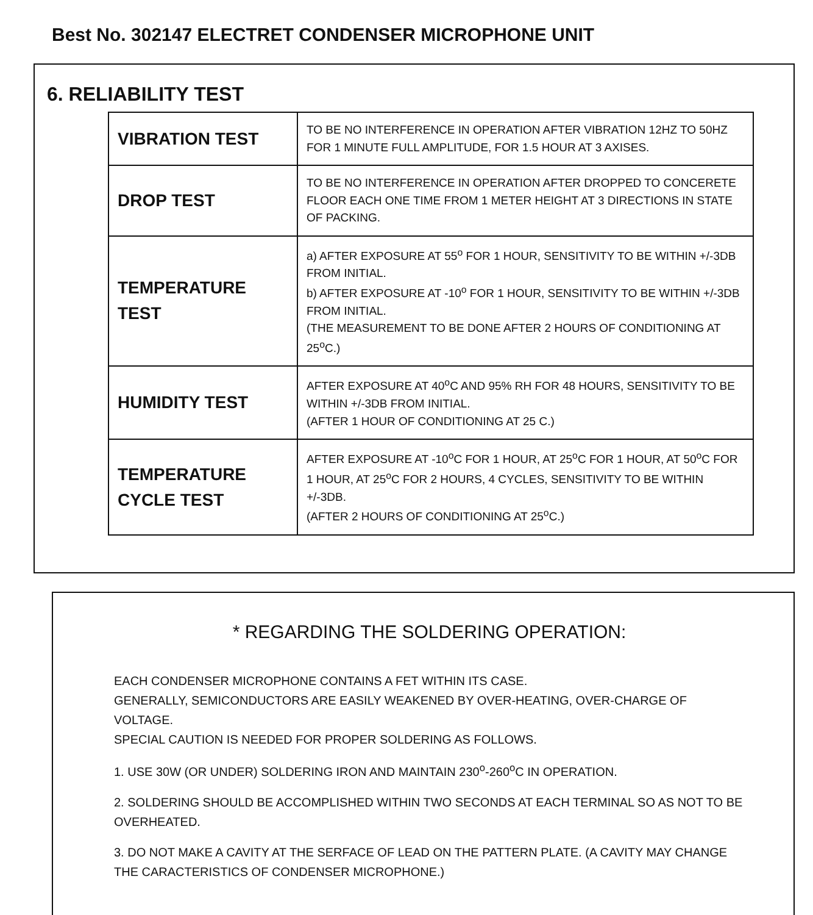Best No. 302147 ELECTRET CONDENSER MICROPHONE UNIT
6. RELIABILITY TEST
| VIBRATION TEST | TO BE NO INTERFERENCE IN OPERATION AFTER VIBRATION 12HZ TO 50HZ FOR 1 MINUTE FULL AMPLITUDE, FOR 1.5 HOUR AT 3 AXISES. |
| DROP TEST | TO BE NO INTERFERENCE IN OPERATION AFTER DROPPED TO CONCERETE FLOOR EACH ONE TIME FROM 1 METER HEIGHT AT 3 DIRECTIONS IN STATE OF PACKING. |
| TEMPERATURE TEST | a) AFTER EXPOSURE AT 55<sup>o</sup> FOR 1 HOUR, SENSITIVITY TO BE WITHIN +/-3DB FROM INITIAL. b) AFTER EXPOSURE AT -10<sup>o</sup> FOR 1 HOUR, SENSITIVITY TO BE WITHIN +/-3DB FROM INITIAL. (THE MEASUREMENT TO BE DONE AFTER 2 HOURS OF CONDITIONING AT 25<sup>o</sup>C.) |
| HUMIDITY TEST | AFTER EXPOSURE AT 40<sup>o</sup>C AND 95% RH FOR 48 HOURS, SENSITIVITY TO BE WITHIN +/-3DB FROM INITIAL. (AFTER 1 HOUR OF CONDITIONING AT 25 C.) |
| TEMPERATURE CYCLE TEST | AFTER EXPOSURE AT -10<sup>o</sup>C FOR 1 HOUR, AT 25<sup>o</sup>C FOR 1 HOUR, AT 50<sup>o</sup>C FOR 1 HOUR, AT 25<sup>o</sup>C FOR 2 HOURS, 4 CYCLES, SENSITIVITY TO BE WITHIN +/-3DB. (AFTER 2 HOURS OF CONDITIONING AT 25<sup>o</sup>C.) |
* REGARDING THE SOLDERING OPERATION:
EACH CONDENSER MICROPHONE CONTAINS A FET WITHIN ITS CASE.
GENERALLY, SEMICONDUCTORS ARE EASILY WEAKENED BY OVER-HEATING, OVER-CHARGE OF VOLTAGE.
SPECIAL CAUTION IS NEEDED FOR PROPER SOLDERING AS FOLLOWS.
1. USE 30W (OR UNDER) SOLDERING IRON AND MAINTAIN 230<sup>o</sup>-260<sup>o</sup>C IN OPERATION.
2. SOLDERING SHOULD BE ACCOMPLISHED WITHIN TWO SECONDS AT EACH TERMINAL SO AS NOT TO BE OVERHEATED.
3. DO NOT MAKE A CAVITY AT THE SERFACE OF LEAD ON THE PATTERN PLATE. (A CAVITY MAY CHANGE THE CARACTERISTICS OF CONDENSER MICROPHONE.)